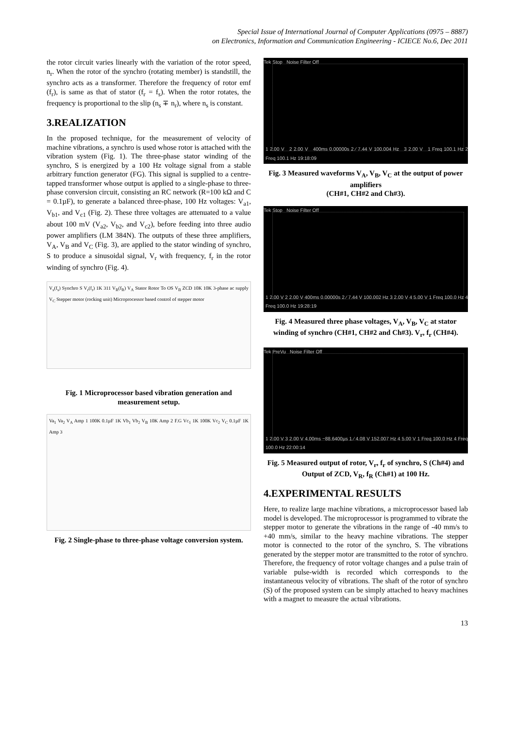Special Issue of International Journal of Computer Applications (0975 – 8887)
on Electronics, Information and Communication Engineering - ICIECE No.6, Dec 2011
the rotor circuit varies linearly with the variation of the rotor speed, n<sub>r</sub>. When the rotor of the synchro (rotating member) is standstill, the synchro acts as a transformer. Therefore the frequency of rotor emf (f<sub>r</sub>), is same as that of stator (f<sub>r</sub> = f<sub>s</sub>). When the rotor rotates, the frequency is proportional to the slip (n<sub>s</sub> ∓ n<sub>r</sub>), where n<sub>s</sub> is constant.
3.REALIZATION
In the proposed technique, for the measurement of velocity of machine vibrations, a synchro is used whose rotor is attached with the vibration system (Fig. 1). The three-phase stator winding of the synchro, S is energized by a 100 Hz voltage signal from a stable arbitrary function generator (FG). This signal is supplied to a centre-tapped transformer whose output is applied to a single-phase to three-phase conversion circuit, consisting an RC network (R=100 kΩ and C = 0.1µF), to generate a balanced three-phase, 100 Hz voltages: V<sub>a1</sub>, V<sub>b1</sub>, and V<sub>c1</sub> (Fig. 2). These three voltages are attenuated to a value about 100 mV (V<sub>a2</sub>, V<sub>b2</sub>, and V<sub>c2</sub>), before feeding into three audio power amplifiers (LM 384N). The outputs of these three amplifiers, V<sub>A</sub>, V<sub>B</sub> and V<sub>C</sub> (Fig. 3), are applied to the stator winding of synchro, S to produce a sinusoidal signal, V<sub>r</sub> with frequency, f<sub>r</sub> in the rotor winding of synchro (Fig. 4).
V<sub>s</sub>(f<sub>s</sub>) Synchro S V<sub>r</sub>(f<sub>r</sub>) 1K 311 V<sub>R</sub>(f<sub>R</sub>) V<sub>A</sub> Stator Rotor To OS V<sub>B</sub> ZCD 10K 10K 3-phase ac supply V<sub>C</sub> Stepper motor (rocking unit) Microprocessor based control of stepper motor
Fig. 1 Microprocessor based vibration generation and measurement setup.
Va<sub>1</sub> Va<sub>2</sub> V<sub>A</sub> Amp 1 100K 0.1µF 1K Vb<sub>1</sub> Vb<sub>2</sub> V<sub>B</sub> 10K Amp 2 F.G Vc<sub>1</sub> 1K 100K Vc<sub>2</sub> V<sub>C</sub> 0.1µF 1K Amp 3
Fig. 2 Single-phase to three-phase voltage conversion system.
Tek Stop Noise Filter Off
1 2.00 V 2 2.00 V 400ms 0.00000s 2 ∕ 7.44 V 100.004 Hz 3 2.00 V 1 Freq 100.1 Hz 2 Freq 100.1 Hz 19:18:09
Fig. 3 Measured waveforms V<sub>A</sub>, V<sub>B</sub>, V<sub>C</sub> at the output of power amplifiers
(CH#1, CH#2 and Ch#3).
Tek Stop Noise Filter Off
1 2.00 V 2 2.00 V 400ms 0.00000s 2 ∕ 7.44 V 100.002 Hz 3 2.00 V 4 5.00 V 1 Freq 100.0 Hz 4 Freq 100.0 Hz 19:28:19
Fig. 4 Measured three phase voltages, V<sub>A</sub>, V<sub>B</sub>, V<sub>C</sub> at stator winding of synchro (CH#1, CH#2 and Ch#3). V<sub>r</sub>, f<sub>r</sub> (CH#4).
Tek PreVu Noise Filter Off
1 2.00 V 3 2.00 V 4.00ms −88.6400µs 1 ∕ 4.08 V 152.007 Hz 4 5.00 V 1 Freq 100.0 Hz 4 Freq 100.0 Hz 22:00:14
Fig. 5 Measured output of rotor, V<sub>r</sub>, f<sub>r</sub> of synchro, S (Ch#4) and Output of ZCD, V<sub>R</sub>, f<sub>R</sub> (Ch#1) at 100 Hz.
4.EXPERIMENTAL RESULTS
Here, to realize large machine vibrations, a microprocessor based lab model is developed. The microprocessor is programmed to vibrate the stepper motor to generate the vibrations in the range of -40 mm/s to +40 mm/s, similar to the heavy machine vibrations. The stepper motor is connected to the rotor of the synchro, S. The vibrations generated by the stepper motor are transmitted to the rotor of synchro. Therefore, the frequency of rotor voltage changes and a pulse train of variable pulse-width is recorded which corresponds to the instantaneous velocity of vibrations. The shaft of the rotor of synchro (S) of the proposed system can be simply attached to heavy machines with a magnet to measure the actual vibrations.
13